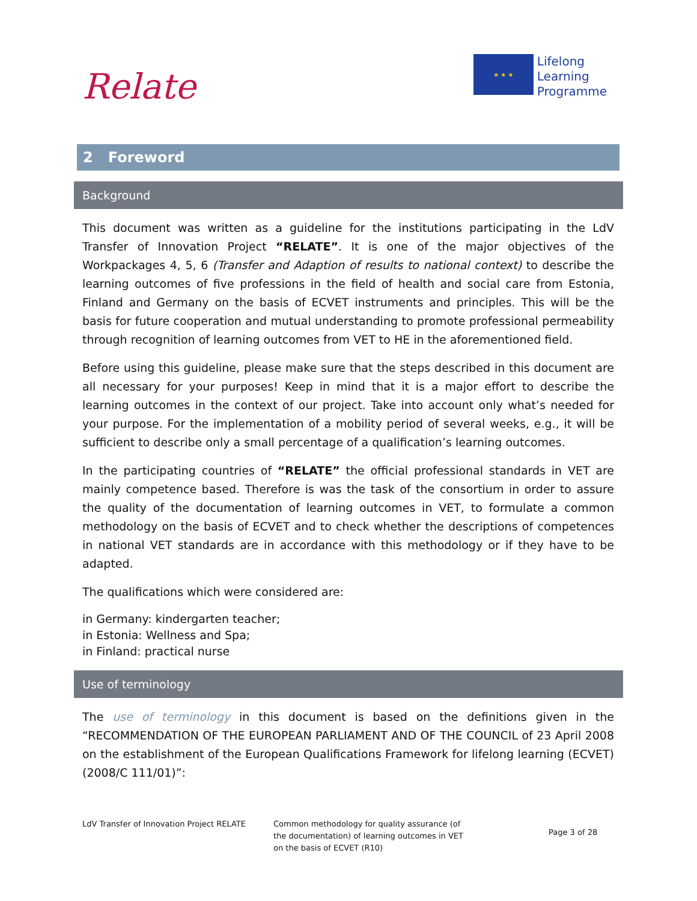Relate
★ ★ ★
Lifelong
Learning
Programme
2 Foreword
Background
This document was written as a guideline for the institutions participating in the LdV Transfer of Innovation Project “RELATE”. It is one of the major objectives of the Workpackages 4, 5, 6 (Transfer and Adaption of results to national context) to describe the learning outcomes of five professions in the field of health and social care from Estonia, Finland and Germany on the basis of ECVET instruments and principles. This will be the basis for future cooperation and mutual understanding to promote professional permeability through recognition of learning outcomes from VET to HE in the aforementioned field.
Before using this guideline, please make sure that the steps described in this document are all necessary for your purposes! Keep in mind that it is a major effort to describe the learning outcomes in the context of our project. Take into account only what’s needed for your purpose. For the implementation of a mobility period of several weeks, e.g., it will be sufficient to describe only a small percentage of a qualification’s learning outcomes.
In the participating countries of “RELATE” the official professional standards in VET are mainly competence based. Therefore is was the task of the consortium in order to assure the quality of the documentation of learning outcomes in VET, to formulate a common methodology on the basis of ECVET and to check whether the descriptions of competences in national VET standards are in accordance with this methodology or if they have to be adapted.
The qualifications which were considered are:
in Germany: kindergarten teacher;
in Estonia: Wellness and Spa;
in Finland: practical nurse
Use of terminology
The use of terminology in this document is based on the definitions given in the “RECOMMENDATION OF THE EUROPEAN PARLIAMENT AND OF THE COUNCIL of 23 April 2008 on the establishment of the European Qualifications Framework for lifelong learning (ECVET) (2008/C 111/01)”:
LdV Transfer of Innovation Project RELATE
Common methodology for quality assurance (of the documentation) of learning outcomes in VET on the basis of ECVET (R10)
Page 3 of 28